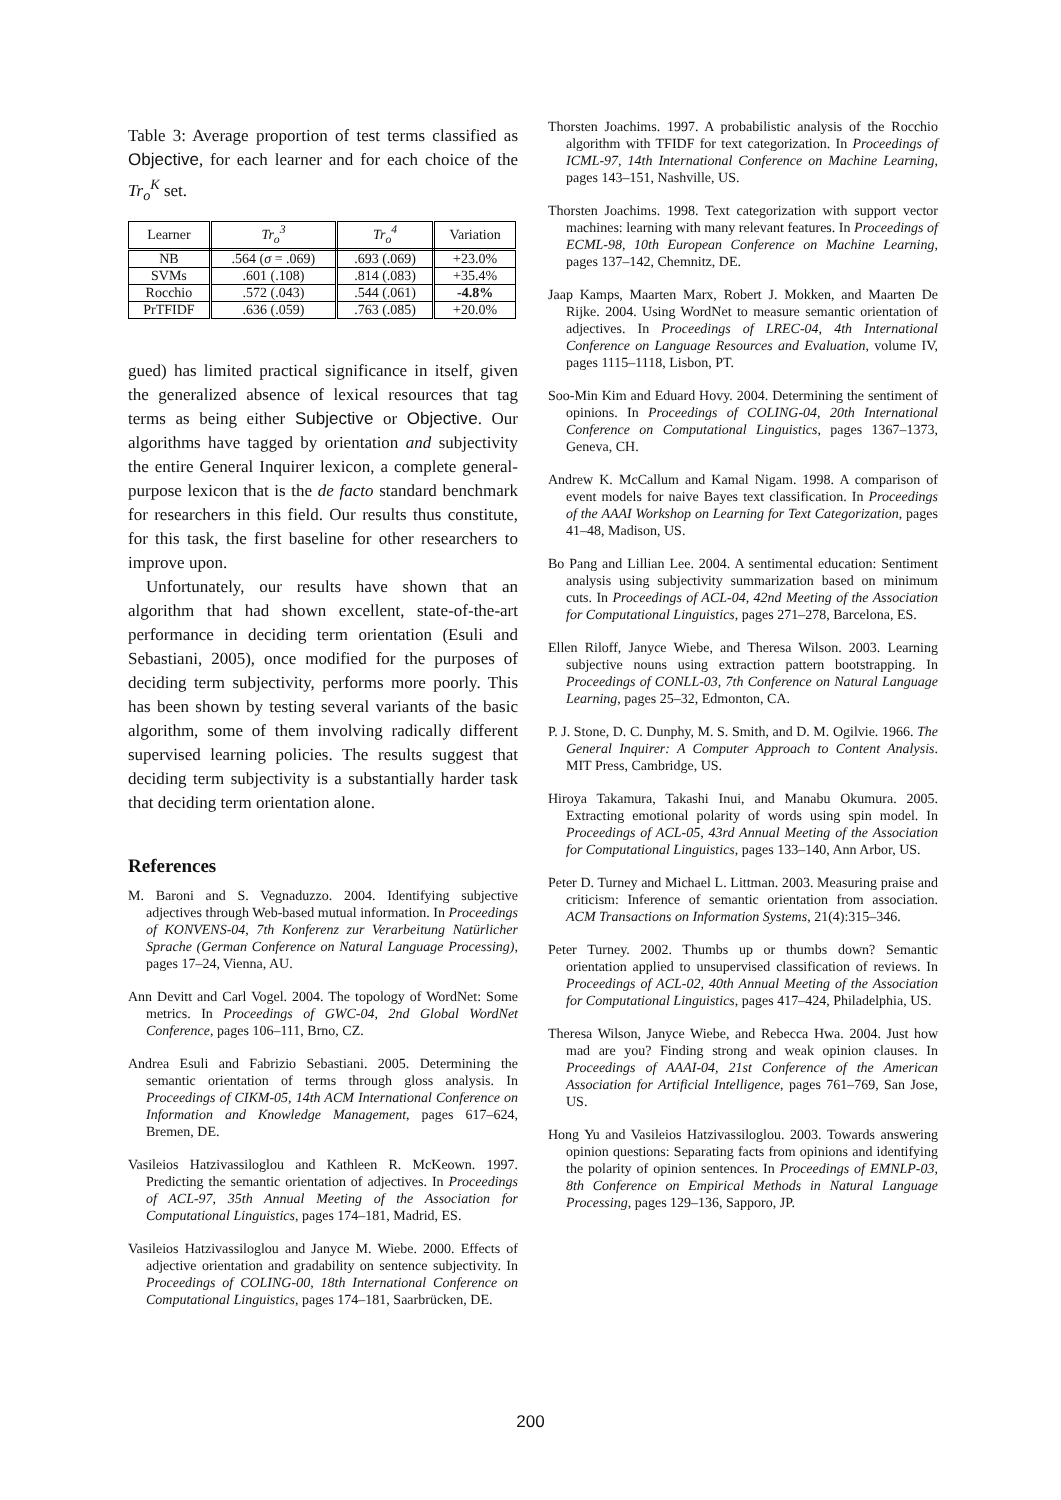Table 3: Average proportion of test terms classified as Objective, for each learner and for each choice of the Tr<sub>o</sub><sup>K</sup> set.
| Learner | Tr<sub>o</sub><sup>3</sup> | Tr<sub>o</sub><sup>4</sup> | Variation |
| --- | --- | --- | --- |
| NB | .564 ( σ = .069) | .693 (.069) | +23.0% |
| SVMs | .601 (.108) | .814 (.083) | +35.4% |
| Rocchio | .572 (.043) | .544 (.061) | -4.8% |
| PrTFIDF | .636 (.059) | .763 (.085) | +20.0% |
gued) has limited practical significance in itself, given the generalized absence of lexical resources that tag terms as being either Subjective or Objective. Our algorithms have tagged by orientation and subjectivity the entire General Inquirer lexicon, a complete general-purpose lexicon that is the de facto standard benchmark for researchers in this field. Our results thus constitute, for this task, the first baseline for other researchers to improve upon.
Unfortunately, our results have shown that an algorithm that had shown excellent, state-of-the-art performance in deciding term orientation (Esuli and Sebastiani, 2005), once modified for the purposes of deciding term subjectivity, performs more poorly. This has been shown by testing several variants of the basic algorithm, some of them involving radically different supervised learning policies. The results suggest that deciding term subjectivity is a substantially harder task that deciding term orientation alone.
References
M. Baroni and S. Vegnaduzzo. 2004. Identifying subjective adjectives through Web-based mutual information. In Proceedings of KONVENS-04, 7th Konferenz zur Verarbeitung Natürlicher Sprache (German Conference on Natural Language Processing), pages 17–24, Vienna, AU.
Ann Devitt and Carl Vogel. 2004. The topology of WordNet: Some metrics. In Proceedings of GWC-04, 2nd Global WordNet Conference, pages 106–111, Brno, CZ.
Andrea Esuli and Fabrizio Sebastiani. 2005. Determining the semantic orientation of terms through gloss analysis. In Proceedings of CIKM-05, 14th ACM International Conference on Information and Knowledge Management, pages 617–624, Bremen, DE.
Vasileios Hatzivassiloglou and Kathleen R. McKeown. 1997. Predicting the semantic orientation of adjectives. In Proceedings of ACL-97, 35th Annual Meeting of the Association for Computational Linguistics, pages 174–181, Madrid, ES.
Vasileios Hatzivassiloglou and Janyce M. Wiebe. 2000. Effects of adjective orientation and gradability on sentence subjectivity. In Proceedings of COLING-00, 18th International Conference on Computational Linguistics, pages 174–181, Saarbrücken, DE.
Thorsten Joachims. 1997. A probabilistic analysis of the Rocchio algorithm with TFIDF for text categorization. In Proceedings of ICML-97, 14th International Conference on Machine Learning, pages 143–151, Nashville, US.
Thorsten Joachims. 1998. Text categorization with support vector machines: learning with many relevant features. In Proceedings of ECML-98, 10th European Conference on Machine Learning, pages 137–142, Chemnitz, DE.
Jaap Kamps, Maarten Marx, Robert J. Mokken, and Maarten De Rijke. 2004. Using WordNet to measure semantic orientation of adjectives. In Proceedings of LREC-04, 4th International Conference on Language Resources and Evaluation, volume IV, pages 1115–1118, Lisbon, PT.
Soo-Min Kim and Eduard Hovy. 2004. Determining the sentiment of opinions. In Proceedings of COLING-04, 20th International Conference on Computational Linguistics, pages 1367–1373, Geneva, CH.
Andrew K. McCallum and Kamal Nigam. 1998. A comparison of event models for naive Bayes text classification. In Proceedings of the AAAI Workshop on Learning for Text Categorization, pages 41–48, Madison, US.
Bo Pang and Lillian Lee. 2004. A sentimental education: Sentiment analysis using subjectivity summarization based on minimum cuts. In Proceedings of ACL-04, 42nd Meeting of the Association for Computational Linguistics, pages 271–278, Barcelona, ES.
Ellen Riloff, Janyce Wiebe, and Theresa Wilson. 2003. Learning subjective nouns using extraction pattern bootstrapping. In Proceedings of CONLL-03, 7th Conference on Natural Language Learning, pages 25–32, Edmonton, CA.
P. J. Stone, D. C. Dunphy, M. S. Smith, and D. M. Ogilvie. 1966. The General Inquirer: A Computer Approach to Content Analysis. MIT Press, Cambridge, US.
Hiroya Takamura, Takashi Inui, and Manabu Okumura. 2005. Extracting emotional polarity of words using spin model. In Proceedings of ACL-05, 43rd Annual Meeting of the Association for Computational Linguistics, pages 133–140, Ann Arbor, US.
Peter D. Turney and Michael L. Littman. 2003. Measuring praise and criticism: Inference of semantic orientation from association. ACM Transactions on Information Systems, 21(4):315–346.
Peter Turney. 2002. Thumbs up or thumbs down? Semantic orientation applied to unsupervised classification of reviews. In Proceedings of ACL-02, 40th Annual Meeting of the Association for Computational Linguistics, pages 417–424, Philadelphia, US.
Theresa Wilson, Janyce Wiebe, and Rebecca Hwa. 2004. Just how mad are you? Finding strong and weak opinion clauses. In Proceedings of AAAI-04, 21st Conference of the American Association for Artificial Intelligence, pages 761–769, San Jose, US.
Hong Yu and Vasileios Hatzivassiloglou. 2003. Towards answering opinion questions: Separating facts from opinions and identifying the polarity of opinion sentences. In Proceedings of EMNLP-03, 8th Conference on Empirical Methods in Natural Language Processing, pages 129–136, Sapporo, JP.
200